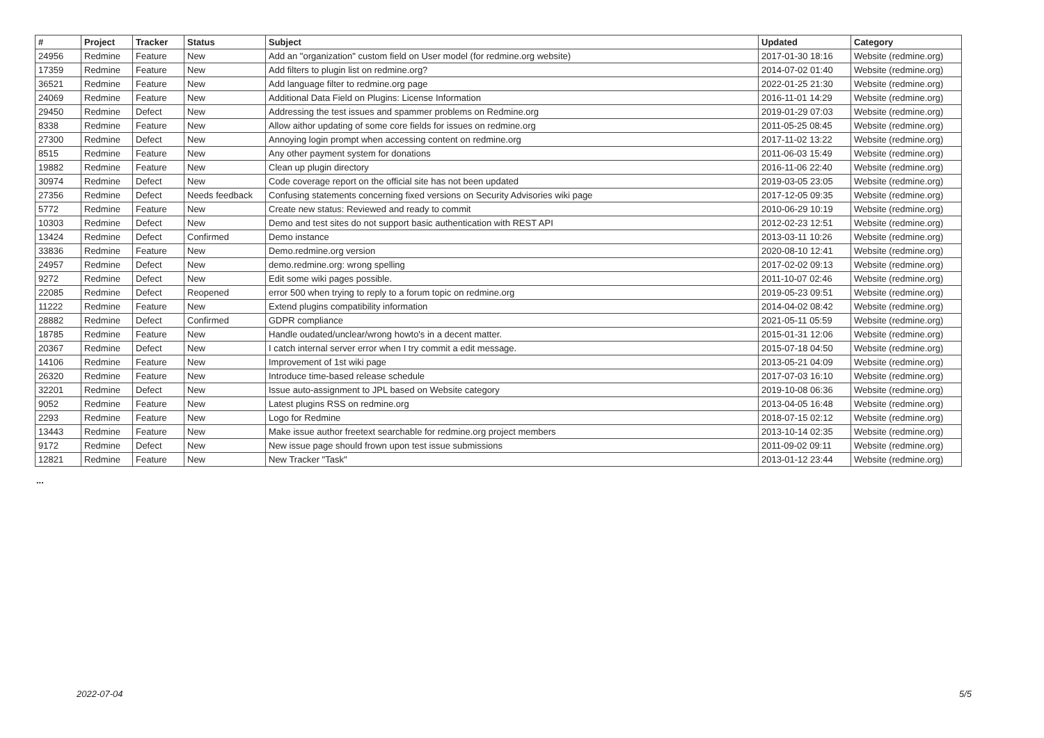| # | Project | Tracker | Status | Subject | Updated | Category |
| --- | --- | --- | --- | --- | --- | --- |
| 24956 | Redmine | Feature | New | Add an "organization" custom field on User model (for redmine.org website) | 2017-01-30 18:16 | Website (redmine.org) |
| 17359 | Redmine | Feature | New | Add filters to plugin list on redmine.org? | 2014-07-02 01:40 | Website (redmine.org) |
| 36521 | Redmine | Feature | New | Add language filter to redmine.org page | 2022-01-25 21:30 | Website (redmine.org) |
| 24069 | Redmine | Feature | New | Additional Data Field on Plugins: License Information | 2016-11-01 14:29 | Website (redmine.org) |
| 29450 | Redmine | Defect | New | Addressing the test issues and spammer problems on Redmine.org | 2019-01-29 07:03 | Website (redmine.org) |
| 8338 | Redmine | Feature | New | Allow aithor updating of some core fields for issues on redmine.org | 2011-05-25 08:45 | Website (redmine.org) |
| 27300 | Redmine | Defect | New | Annoying login prompt when accessing content on redmine.org | 2017-11-02 13:22 | Website (redmine.org) |
| 8515 | Redmine | Feature | New | Any other payment system for donations | 2011-06-03 15:49 | Website (redmine.org) |
| 19882 | Redmine | Feature | New | Clean up plugin directory | 2016-11-06 22:40 | Website (redmine.org) |
| 30974 | Redmine | Defect | New | Code coverage report on the official site has not been updated | 2019-03-05 23:05 | Website (redmine.org) |
| 27356 | Redmine | Defect | Needs feedback | Confusing statements concerning fixed versions on Security Advisories wiki page | 2017-12-05 09:35 | Website (redmine.org) |
| 5772 | Redmine | Feature | New | Create new status: Reviewed and ready to commit | 2010-06-29 10:19 | Website (redmine.org) |
| 10303 | Redmine | Defect | New | Demo and test sites do not support basic authentication with REST API | 2012-02-23 12:51 | Website (redmine.org) |
| 13424 | Redmine | Defect | Confirmed | Demo instance | 2013-03-11 10:26 | Website (redmine.org) |
| 33836 | Redmine | Feature | New | Demo.redmine.org version | 2020-08-10 12:41 | Website (redmine.org) |
| 24957 | Redmine | Defect | New | demo.redmine.org: wrong spelling | 2017-02-02 09:13 | Website (redmine.org) |
| 9272 | Redmine | Defect | New | Edit some wiki pages possible. | 2011-10-07 02:46 | Website (redmine.org) |
| 22085 | Redmine | Defect | Reopened | error 500 when trying to reply to a forum topic on redmine.org | 2019-05-23 09:51 | Website (redmine.org) |
| 11222 | Redmine | Feature | New | Extend plugins compatibility information | 2014-04-02 08:42 | Website (redmine.org) |
| 28882 | Redmine | Defect | Confirmed | GDPR compliance | 2021-05-11 05:59 | Website (redmine.org) |
| 18785 | Redmine | Feature | New | Handle oudated/unclear/wrong howto's in a decent matter. | 2015-01-31 12:06 | Website (redmine.org) |
| 20367 | Redmine | Defect | New | I catch internal server error when I try commit a edit message. | 2015-07-18 04:50 | Website (redmine.org) |
| 14106 | Redmine | Feature | New | Improvement of 1st wiki page | 2013-05-21 04:09 | Website (redmine.org) |
| 26320 | Redmine | Feature | New | Introduce time-based release schedule | 2017-07-03 16:10 | Website (redmine.org) |
| 32201 | Redmine | Defect | New | Issue auto-assignment to JPL based on Website category | 2019-10-08 06:36 | Website (redmine.org) |
| 9052 | Redmine | Feature | New | Latest plugins RSS on redmine.org | 2013-04-05 16:48 | Website (redmine.org) |
| 2293 | Redmine | Feature | New | Logo for Redmine | 2018-07-15 02:12 | Website (redmine.org) |
| 13443 | Redmine | Feature | New | Make issue author freetext searchable for redmine.org project members | 2013-10-14 02:35 | Website (redmine.org) |
| 9172 | Redmine | Defect | New | New issue page should frown upon test issue submissions | 2011-09-02 09:11 | Website (redmine.org) |
| 12821 | Redmine | Feature | New | New Tracker "Task" | 2013-01-12 23:44 | Website (redmine.org) |
...
2022-07-04 5/5